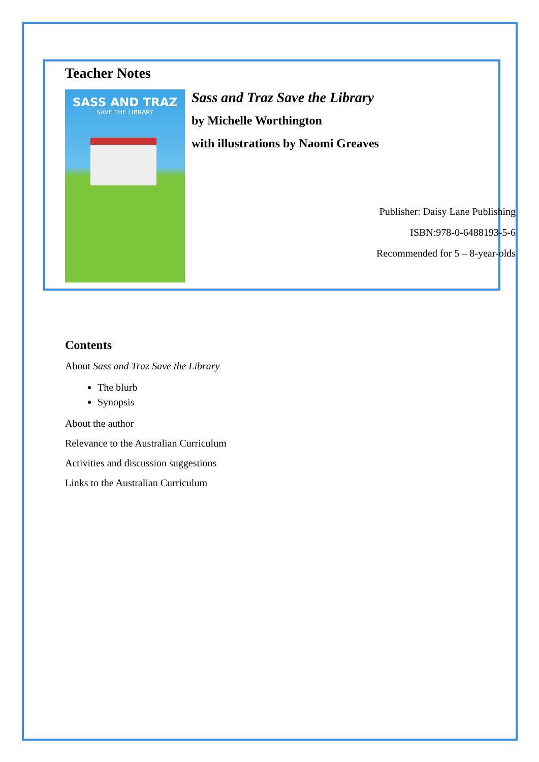Teacher Notes
SASS AND TRAZ
SAVE THE LIBRARY
Sass and Traz Save the Library
by Michelle Worthington
with illustrations by Naomi Greaves
Publisher: Daisy Lane Publishing
ISBN:978-0-6488193-5-6
Recommended for 5 – 8-year-olds
Contents
About Sass and Traz Save the Library
The blurb
Synopsis
About the author
Relevance to the Australian Curriculum
Activities and discussion suggestions
Links to the Australian Curriculum